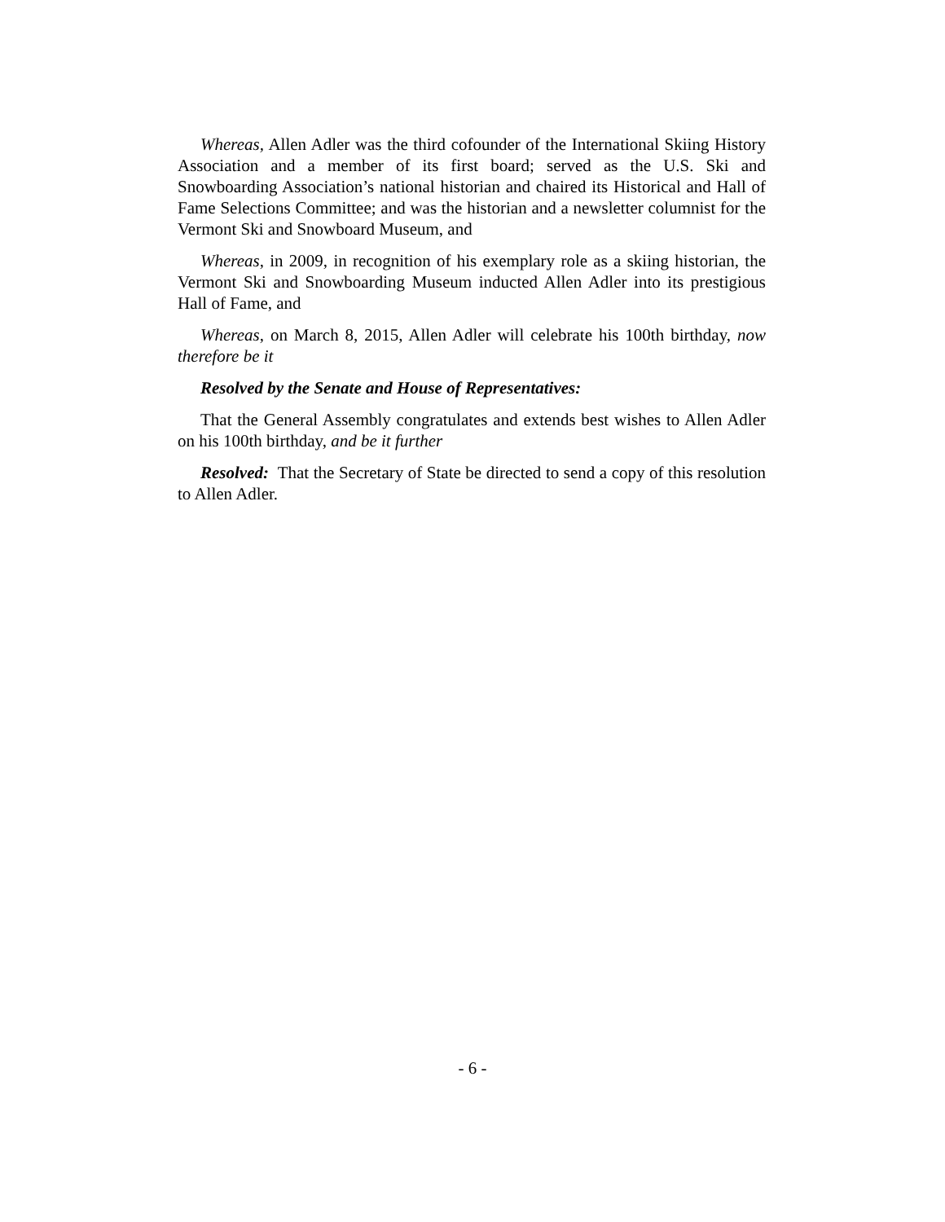Whereas, Allen Adler was the third cofounder of the International Skiing History Association and a member of its first board; served as the U.S. Ski and Snowboarding Association’s national historian and chaired its Historical and Hall of Fame Selections Committee; and was the historian and a newsletter columnist for the Vermont Ski and Snowboard Museum, and
Whereas, in 2009, in recognition of his exemplary role as a skiing historian, the Vermont Ski and Snowboarding Museum inducted Allen Adler into its prestigious Hall of Fame, and
Whereas, on March 8, 2015, Allen Adler will celebrate his 100th birthday, now therefore be it
Resolved by the Senate and House of Representatives:
That the General Assembly congratulates and extends best wishes to Allen Adler on his 100th birthday, and be it further
Resolved: That the Secretary of State be directed to send a copy of this resolution to Allen Adler.
- 6 -